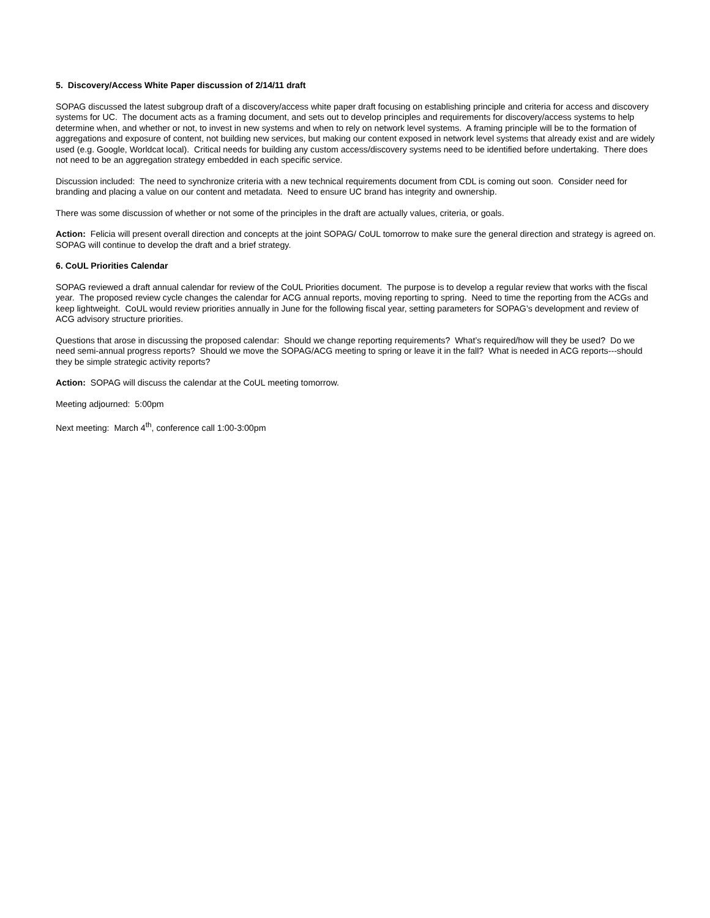5. Discovery/Access White Paper discussion of 2/14/11 draft
SOPAG discussed the latest subgroup draft of a discovery/access white paper draft focusing on establishing principle and criteria for access and discovery systems for UC. The document acts as a framing document, and sets out to develop principles and requirements for discovery/access systems to help determine when, and whether or not, to invest in new systems and when to rely on network level systems. A framing principle will be to the formation of aggregations and exposure of content, not building new services, but making our content exposed in network level systems that already exist and are widely used (e.g. Google, Worldcat local). Critical needs for building any custom access/discovery systems need to be identified before undertaking. There does not need to be an aggregation strategy embedded in each specific service.
Discussion included: The need to synchronize criteria with a new technical requirements document from CDL is coming out soon. Consider need for branding and placing a value on our content and metadata. Need to ensure UC brand has integrity and ownership.
There was some discussion of whether or not some of the principles in the draft are actually values, criteria, or goals.
Action: Felicia will present overall direction and concepts at the joint SOPAG/ CoUL tomorrow to make sure the general direction and strategy is agreed on. SOPAG will continue to develop the draft and a brief strategy.
6. CoUL Priorities Calendar
SOPAG reviewed a draft annual calendar for review of the CoUL Priorities document. The purpose is to develop a regular review that works with the fiscal year. The proposed review cycle changes the calendar for ACG annual reports, moving reporting to spring. Need to time the reporting from the ACGs and keep lightweight. CoUL would review priorities annually in June for the following fiscal year, setting parameters for SOPAG’s development and review of ACG advisory structure priorities.
Questions that arose in discussing the proposed calendar: Should we change reporting requirements? What’s required/how will they be used? Do we need semi-annual progress reports? Should we move the SOPAG/ACG meeting to spring or leave it in the fall? What is needed in ACG reports---should they be simple strategic activity reports?
Action: SOPAG will discuss the calendar at the CoUL meeting tomorrow.
Meeting adjourned: 5:00pm
Next meeting: March 4<sup>th</sup>, conference call 1:00-3:00pm